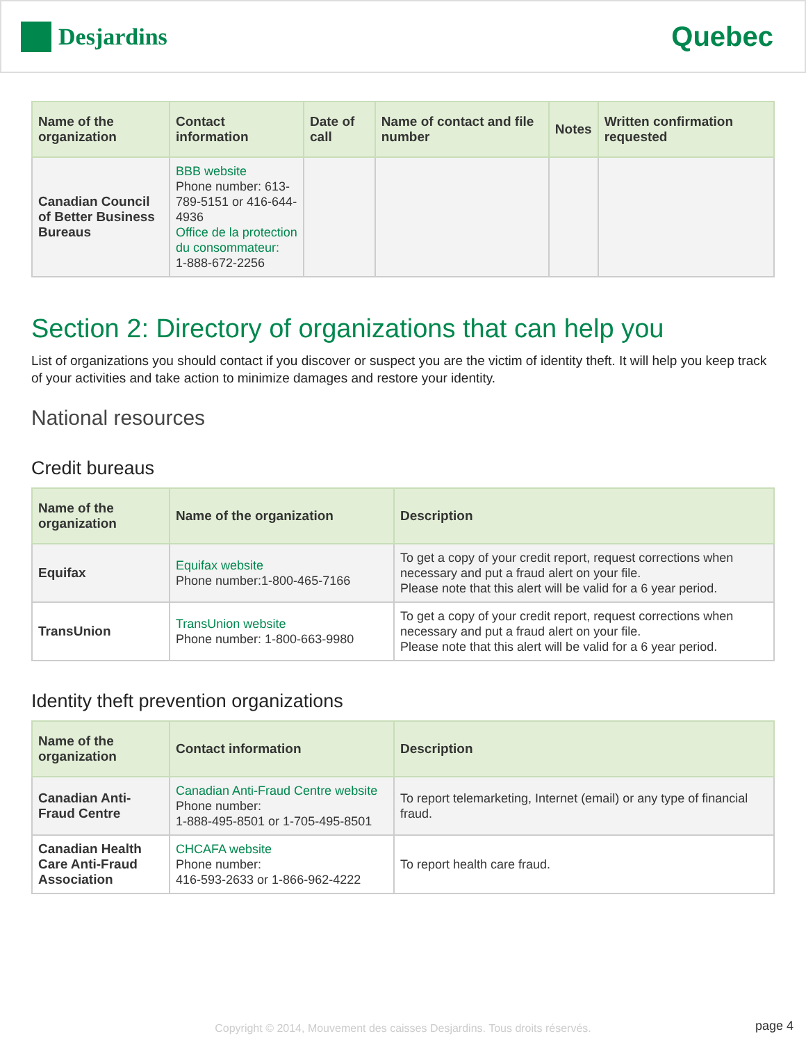Desjardins
Quebec
| Name of the organization | Contact information | Date of call | Name of contact and file number | Notes | Written confirmation requested |
| --- | --- | --- | --- | --- | --- |
| Canadian Council of Better Business Bureaus | BBB website Phone number: 613-789-5151 or 416-644-4936 Office de la protection du consommateur: 1-888-672-2256 | | | | |
Section 2: Directory of organizations that can help you
List of organizations you should contact if you discover or suspect you are the victim of identity theft. It will help you keep track of your activities and take action to minimize damages and restore your identity.
National resources
Credit bureaus
| Name of the organization | Name of the organization | Description |
| --- | --- | --- |
| Equifax | Equifax website Phone number:1-800-465-7166 | To get a copy of your credit report, request corrections when necessary and put a fraud alert on your file. Please note that this alert will be valid for a 6 year period. |
| TransUnion | TransUnion website Phone number: 1-800-663-9980 | To get a copy of your credit report, request corrections when necessary and put a fraud alert on your file. Please note that this alert will be valid for a 6 year period. |
Identity theft prevention organizations
| Name of the organization | Contact information | Description |
| --- | --- | --- |
| Canadian Anti-Fraud Centre | Canadian Anti-Fraud Centre website Phone number: 1-888-495-8501 or 1-705-495-8501 | To report telemarketing, Internet (email) or any type of financial fraud. |
| Canadian Health Care Anti-Fraud Association | CHCAFA website Phone number: 416-593-2633 or 1-866-962-4222 | To report health care fraud. |
Copyright © 2014, Mouvement des caisses Desjardins. Tous droits réservés. page 4